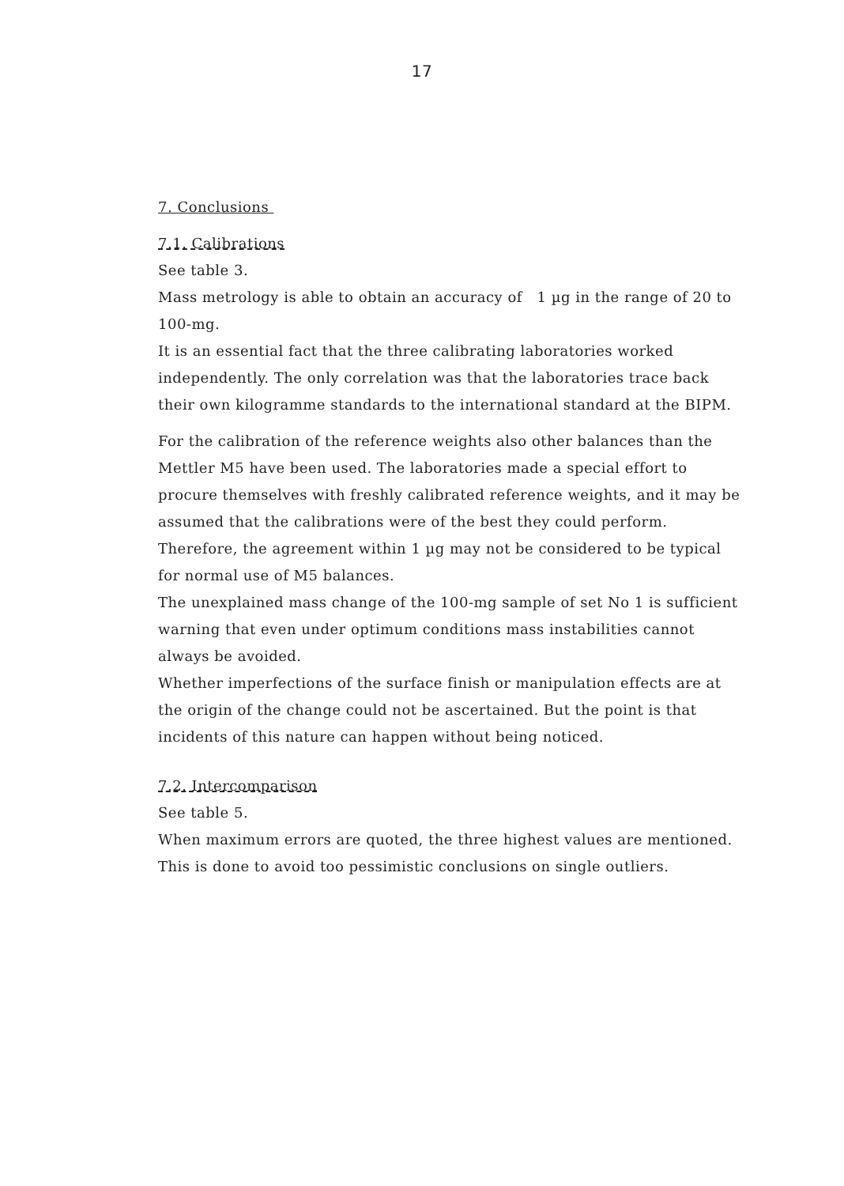17
7. Conclusions
7.1. Calibrations
See table 3.
Mass metrology is able to obtain an accuracy of 1 µg in the range of 20 to 100-mg.
It is an essential fact that the three calibrating laboratories worked independently. The only correlation was that the laboratories trace back their own kilogramme standards to the international standard at the BIPM.
For the calibration of the reference weights also other balances than the Mettler M5 have been used. The laboratories made a special effort to procure themselves with freshly calibrated reference weights, and it may be assumed that the calibrations were of the best they could perform.
Therefore, the agreement within 1 µg may not be considered to be typical for normal use of M5 balances.
The unexplained mass change of the 100-mg sample of set No 1 is sufficient warning that even under optimum conditions mass instabilities cannot always be avoided.
Whether imperfections of the surface finish or manipulation effects are at the origin of the change could not be ascertained. But the point is that incidents of this nature can happen without being noticed.
7.2. Intercomparison
See table 5.
When maximum errors are quoted, the three highest values are mentioned. This is done to avoid too pessimistic conclusions on single outliers.